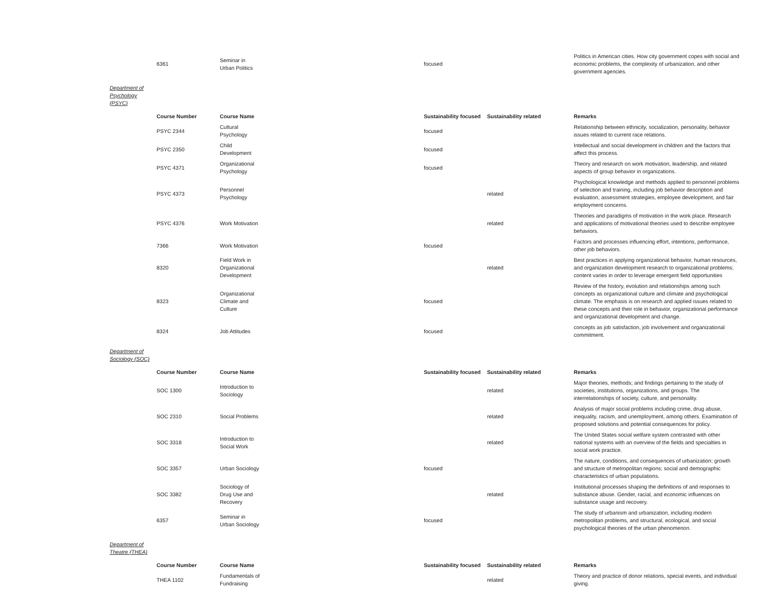| 6361 | Seminar in Urban Politics | focused | | Politics in American cities. How city government copes with social and economic problems, the complexity of urbanization, and other government agencies. |
Department of Psychology (PSYC)
| Course Number | Course Name | Sustainability focused | Sustainability related | Remarks |
| --- | --- | --- | --- | --- |
| PSYC 2344 | Cultural Psychology | focused | | Relationship between ethnicity, socialization, personality, behavior issues related to current race relations. |
| PSYC 2350 | Child Development | focused | | Intellectual and social development in children and the factors that affect this process. |
| PSYC 4371 | Organizational Psychology | focused | | Theory and research on work motivation, leadership, and related aspects of group behavior in organizations. |
| PSYC 4373 | Personnel Psychology | | related | Psychological knowledge and methods applied to personnel problems of selection and training, including job behavior description and evaluation, assessment strategies, employee development, and fair employment concerns. |
| PSYC 4376 | Work Motivation | | related | Theories and paradigms of motivation in the work place. Research and applications of motivational theories used to describe employee behaviors. |
| 7366 | Work Motivation | focused | | Factors and processes influencing effort, intentions, performance, other job behaviors. |
| 8320 | Field Work in Organizational Development | | related | Best practices in applying organizational behavior, human resources, and organization development research to organizational problems; content varies in order to leverage emergent field opportunities |
| 8323 | Organizational Climate and Culture | focused | | Review of the history, evolution and relationships among such concepts as organizational culture and climate and psychological climate. The emphasis is on research and applied issues related to these concepts and their role in behavior, organizational performance and organizational development and change. |
| 8324 | Job Attitudes | focused | | concepts as job satisfaction, job involvement and organizational commitment. |
Department of Sociology (SOC)
| Course Number | Course Name | Sustainability focused | Sustainability related | Remarks |
| --- | --- | --- | --- | --- |
| SOC 1300 | Introduction to Sociology | | related | Major theories, methods; and findings pertaining to the study of societies, institutions, organizations, and groups. The interrelationships of society, culture, and personality. |
| SOC 2310 | Social Problems | | related | Analysis of major social problems including crime, drug abuse, inequality, racism, and unemployment, among others. Examination of proposed solutions and potential consequences for policy. |
| SOC 3318 | Introduction to Social Work | | related | The United States social welfare system contrasted with other national systems with an overview of the fields and specialties in social work practice. |
| SOC 3357 | Urban Sociology | focused | | The nature, conditions, and consequences of urbanization; growth and structure of metropolitan regions; social and demographic characteristics of urban populations. |
| SOC 3382 | Sociology of Drug Use and Recovery | | related | Institutional processes shaping the definitions of and responses to substance abuse. Gender, racial, and economic influences on substance usage and recovery. |
| 6357 | Seminar in Urban Sociology | focused | | The study of urbanism and urbanization, including modern metropolitan problems, and structural, ecological, and social psychological theories of the urban phenomenon. |
Department of
Theatre (THEA)
| Course Number | Course Name | Sustainability focused | Sustainability related | Remarks |
| --- | --- | --- | --- | --- |
| THEA 1102 | Fundamentals of Fundraising | | related | Theory and practice of donor relations, special events, and individual giving. |